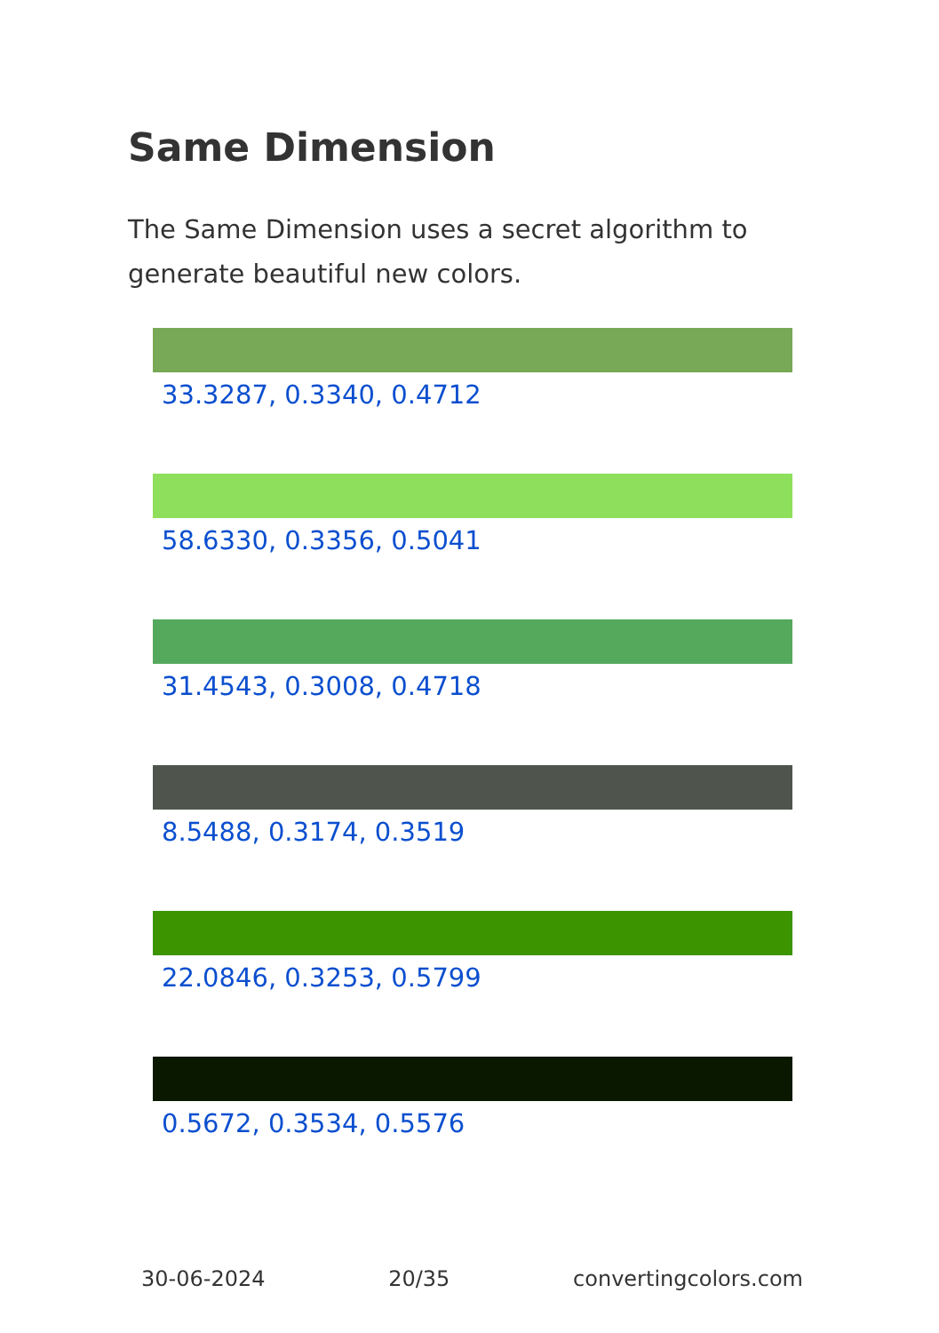Same Dimension
The Same Dimension uses a secret algorithm to generate beautiful new colors.
33.3287, 0.3340, 0.4712
58.6330, 0.3356, 0.5041
31.4543, 0.3008, 0.4718
8.5488, 0.3174, 0.3519
22.0846, 0.3253, 0.5799
0.5672, 0.3534, 0.5576
30-06-2024 20/35 convertingcolors.com